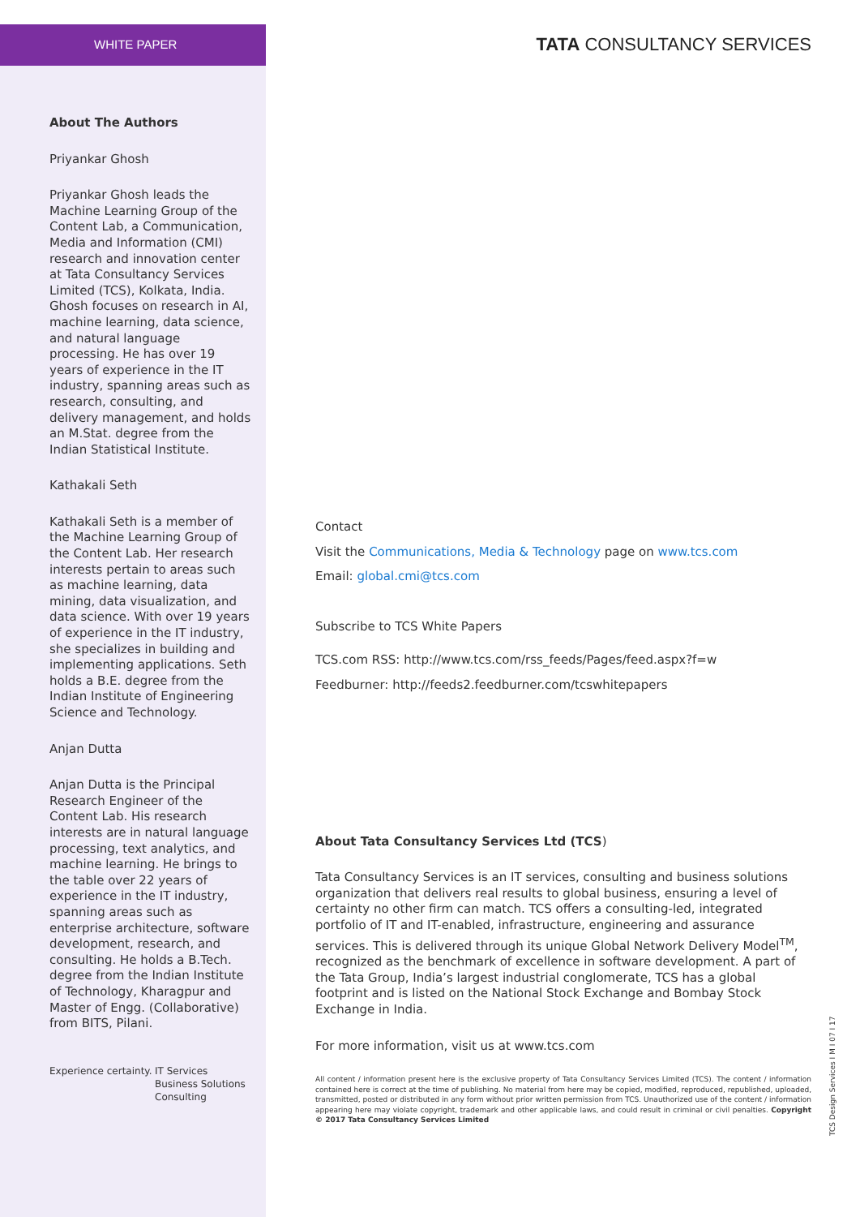WHITE PAPER TATA CONSULTANCY SERVICES
About The Authors
Priyankar Ghosh
Priyankar Ghosh leads the Machine Learning Group of the Content Lab, a Communication, Media and Information (CMI) research and innovation center at Tata Consultancy Services Limited (TCS), Kolkata, India. Ghosh focuses on research in AI, machine learning, data science, and natural language processing. He has over 19 years of experience in the IT industry, spanning areas such as research, consulting, and delivery management, and holds an M.Stat. degree from the Indian Statistical Institute.
Kathakali Seth
Kathakali Seth is a member of the Machine Learning Group of the Content Lab. Her research interests pertain to areas such as machine learning, data mining, data visualization, and data science. With over 19 years of experience in the IT industry, she specializes in building and implementing applications. Seth holds a B.E. degree from the Indian Institute of Engineering Science and Technology.
Anjan Dutta
Anjan Dutta is the Principal Research Engineer of the Content Lab. His research interests are in natural language processing, text analytics, and machine learning. He brings to the table over 22 years of experience in the IT industry, spanning areas such as enterprise architecture, software development, research, and consulting. He holds a B.Tech. degree from the Indian Institute of Technology, Kharagpur and Master of Engg. (Collaborative) from BITS, Pilani.
Experience certainty. IT Services
Business Solutions
Consulting
Contact
Visit the Communications, Media & Technology page on www.tcs.com
Email: global.cmi@tcs.com
Subscribe to TCS White Papers
TCS.com RSS: http://www.tcs.com/rss_feeds/Pages/feed.aspx?f=w
Feedburner: http://feeds2.feedburner.com/tcswhitepapers
About Tata Consultancy Services Ltd (TCS)
Tata Consultancy Services is an IT services, consulting and business solutions organization that delivers real results to global business, ensuring a level of certainty no other firm can match. TCS offers a consulting-led, integrated portfolio of IT and IT-enabled, infrastructure, engineering and assurance services. This is delivered through its unique Global Network Delivery Model<sup>TM</sup>, recognized as the benchmark of excellence in software development. A part of the Tata Group, India’s largest industrial conglomerate, TCS has a global footprint and is listed on the National Stock Exchange and Bombay Stock Exchange in India.
For more information, visit us at www.tcs.com
All content / information present here is the exclusive property of Tata Consultancy Services Limited (TCS). The content / information contained here is correct at the time of publishing. No material from here may be copied, modified, reproduced, republished, uploaded, transmitted, posted or distributed in any form without prior written permission from TCS. Unauthorized use of the content / information appearing here may violate copyright, trademark and other applicable laws, and could result in criminal or civil penalties. Copyright © 2017 Tata Consultancy Services Limited
TCS Design Services I M I 07 I 17